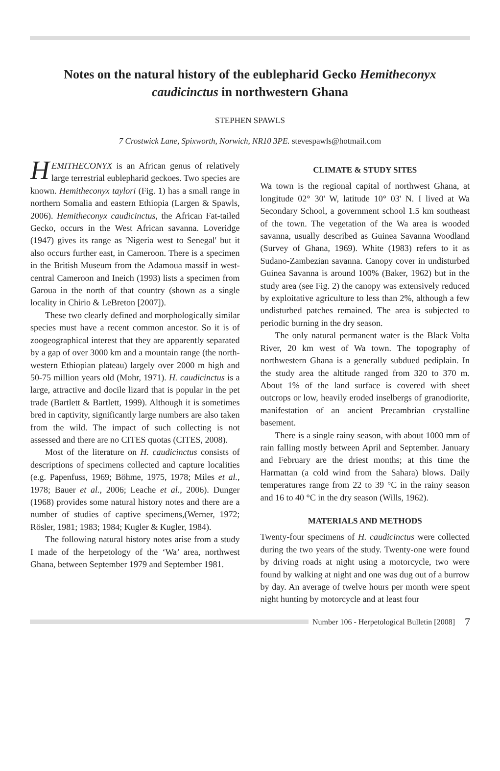Notes on the natural history of the eublepharid Gecko Hemitheconyx caudicinctus in northwestern Ghana
STEPHEN SPAWLS
7 Crostwick Lane, Spixworth, Norwich, NR10 3PE. stevespawls@hotmail.com
HEMITHECONYX is an African genus of relatively large terrestrial eublepharid geckoes. Two species are known. Hemitheconyx taylori (Fig. 1) has a small range in northern Somalia and eastern Ethiopia (Largen & Spawls, 2006). Hemitheconyx caudicinctus, the African Fat-tailed Gecko, occurs in the West African savanna. Loveridge (1947) gives its range as 'Nigeria west to Senegal' but it also occurs further east, in Cameroon. There is a specimen in the British Museum from the Adamoua massif in west-central Cameroon and Ineich (1993) lists a specimen from Garoua in the north of that country (shown as a single locality in Chirio & LeBreton [2007]).
These two clearly defined and morphologically similar species must have a recent common ancestor. So it is of zoogeographical interest that they are apparently separated by a gap of over 3000 km and a mountain range (the north-western Ethiopian plateau) largely over 2000 m high and 50-75 million years old (Mohr, 1971). H. caudicinctus is a large, attractive and docile lizard that is popular in the pet trade (Bartlett & Bartlett, 1999). Although it is sometimes bred in captivity, significantly large numbers are also taken from the wild. The impact of such collecting is not assessed and there are no CITES quotas (CITES, 2008).
Most of the literature on H. caudicinctus consists of descriptions of specimens collected and capture localities (e.g. Papenfuss, 1969; Böhme, 1975, 1978; Miles et al., 1978; Bauer et al., 2006; Leache et al., 2006). Dunger (1968) provides some natural history notes and there are a number of studies of captive specimens,(Werner, 1972; Rösler, 1981; 1983; 1984; Kugler & Kugler, 1984).
The following natural history notes arise from a study I made of the herpetology of the ‘Wa’ area, northwest Ghana, between September 1979 and September 1981.
CLIMATE & STUDY SITES
Wa town is the regional capital of northwest Ghana, at longitude 02° 30' W, latitude 10° 03' N. I lived at Wa Secondary School, a government school 1.5 km southeast of the town. The vegetation of the Wa area is wooded savanna, usually described as Guinea Savanna Woodland (Survey of Ghana, 1969). White (1983) refers to it as Sudano-Zambezian savanna. Canopy cover in undisturbed Guinea Savanna is around 100% (Baker, 1962) but in the study area (see Fig. 2) the canopy was extensively reduced by exploitative agriculture to less than 2%, although a few undisturbed patches remained. The area is subjected to periodic burning in the dry season.
The only natural permanent water is the Black Volta River, 20 km west of Wa town. The topography of northwestern Ghana is a generally subdued pediplain. In the study area the altitude ranged from 320 to 370 m. About 1% of the land surface is covered with sheet outcrops or low, heavily eroded inselbergs of granodiorite, manifestation of an ancient Precambrian crystalline basement.
There is a single rainy season, with about 1000 mm of rain falling mostly between April and September. January and February are the driest months; at this time the Harmattan (a cold wind from the Sahara) blows. Daily temperatures range from 22 to 39 °C in the rainy season and 16 to 40 °C in the dry season (Wills, 1962).
MATERIALS AND METHODS
Twenty-four specimens of H. caudicinctus were collected during the two years of the study. Twenty-one were found by driving roads at night using a motorcycle, two were found by walking at night and one was dug out of a burrow by day. An average of twelve hours per month were spent night hunting by motorcycle and at least four
Number 106 - Herpetological Bulletin [2008] 7